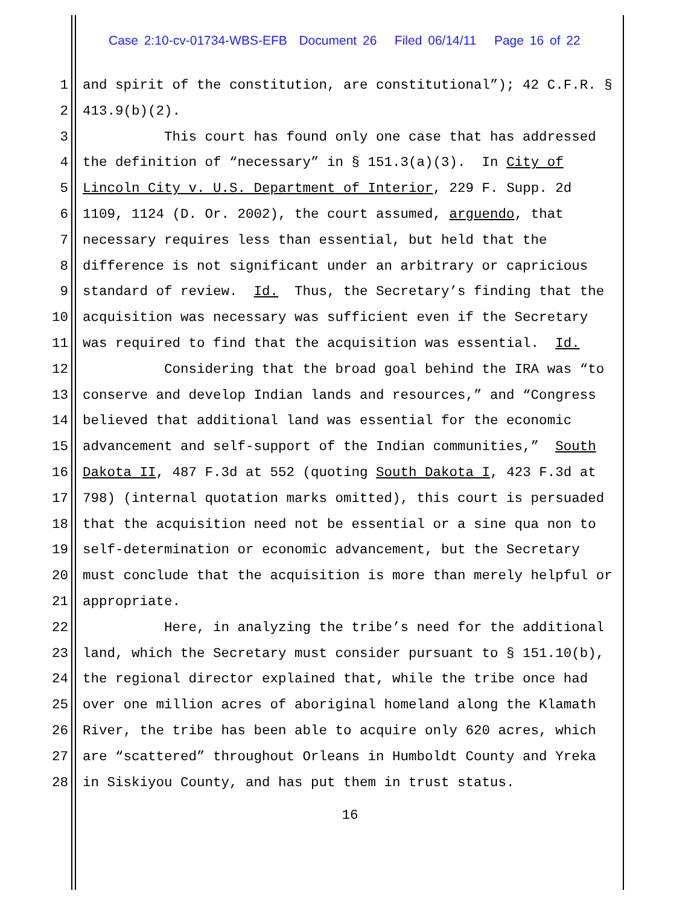Case 2:10-cv-01734-WBS-EFB Document 26 Filed 06/14/11 Page 16 of 22
1 and spirit of the constitution, are constitutional”); 42 C.F.R. §
2 413.9(b)(2).
3 This court has found only one case that has addressed
4 the definition of “necessary” in § 151.3(a)(3). In City of
5 Lincoln City v. U.S. Department of Interior, 229 F. Supp. 2d
6 1109, 1124 (D. Or. 2002), the court assumed, arguendo, that
7 necessary requires less than essential, but held that the
8 difference is not significant under an arbitrary or capricious
9 standard of review. Id. Thus, the Secretary’s finding that the
10 acquisition was necessary was sufficient even if the Secretary
11 was required to find that the acquisition was essential. Id.
12 Considering that the broad goal behind the IRA was “to
13 conserve and develop Indian lands and resources,” and “Congress
14 believed that additional land was essential for the economic
15 advancement and self-support of the Indian communities,” South
16 Dakota II, 487 F.3d at 552 (quoting South Dakota I, 423 F.3d at
17 798) (internal quotation marks omitted), this court is persuaded
18 that the acquisition need not be essential or a sine qua non to
19 self-determination or economic advancement, but the Secretary
20 must conclude that the acquisition is more than merely helpful or
21 appropriate.
22 Here, in analyzing the tribe’s need for the additional
23 land, which the Secretary must consider pursuant to § 151.10(b),
24 the regional director explained that, while the tribe once had
25 over one million acres of aboriginal homeland along the Klamath
26 River, the tribe has been able to acquire only 620 acres, which
27 are “scattered” throughout Orleans in Humboldt County and Yreka
28 in Siskiyou County, and has put them in trust status.
16